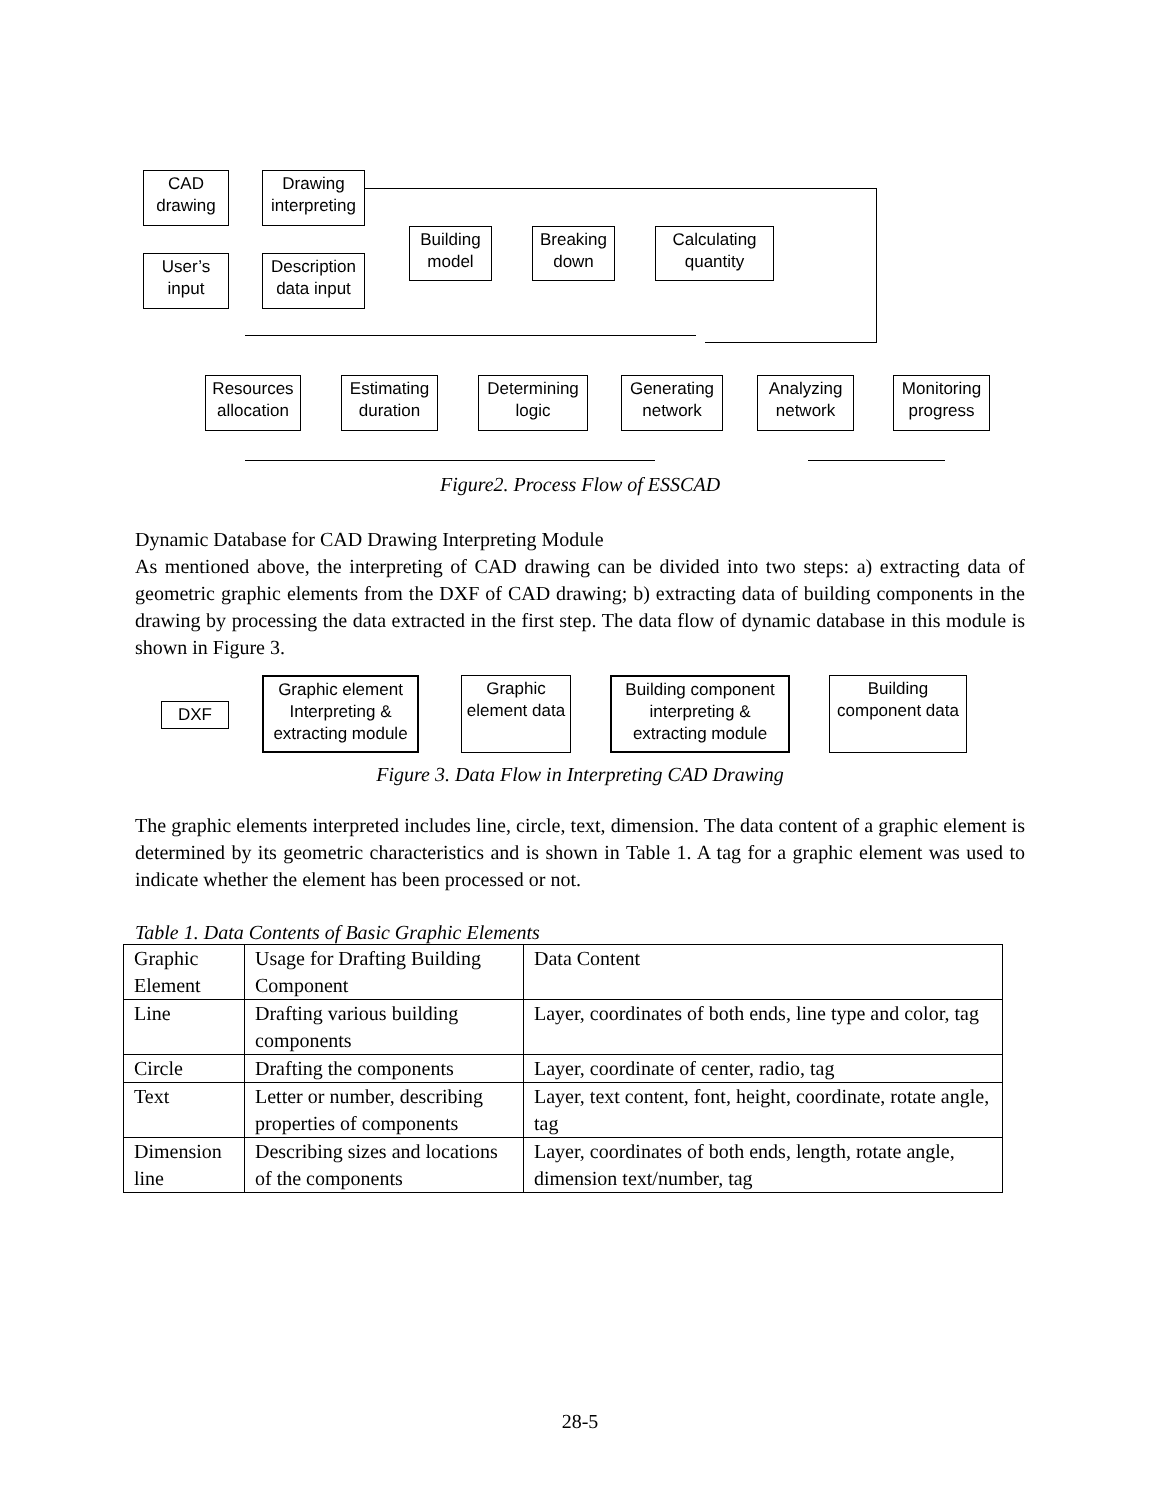CAD drawing
Drawing interpreting
User’s input
Description data input
Building model
Breaking down
Calculating quantity
Resources allocation
Estimating duration
Determining logic
Generating network
Analyzing network
Monitoring progress
Figure2. Process Flow of ESSCAD
Dynamic Database for CAD Drawing Interpreting Module
As mentioned above, the interpreting of CAD drawing can be divided into two steps: a) extracting data of geometric graphic elements from the DXF of CAD drawing; b) extracting data of building components in the drawing by processing the data extracted in the first step. The data flow of dynamic database in this module is shown in Figure 3.
DXF
Graphic element Interpreting & extracting module
Graphic element data
Building component interpreting & extracting module
Building component data
Figure 3. Data Flow in Interpreting CAD Drawing
The graphic elements interpreted includes line, circle, text, dimension. The data content of a graphic element is determined by its geometric characteristics and is shown in Table 1. A tag for a graphic element was used to indicate whether the element has been processed or not.
Table 1. Data Contents of Basic Graphic Elements
| Graphic Element | Usage for Drafting Building Component | Data Content |
| Line | Drafting various building components | Layer, coordinates of both ends, line type and color, tag |
| Circle | Drafting the components | Layer, coordinate of center, radio, tag |
| Text | Letter or number, describing properties of components | Layer, text content, font, height, coordinate, rotate angle, tag |
| Dimension line | Describing sizes and locations of the components | Layer, coordinates of both ends, length, rotate angle, dimension text/number, tag |
28-5